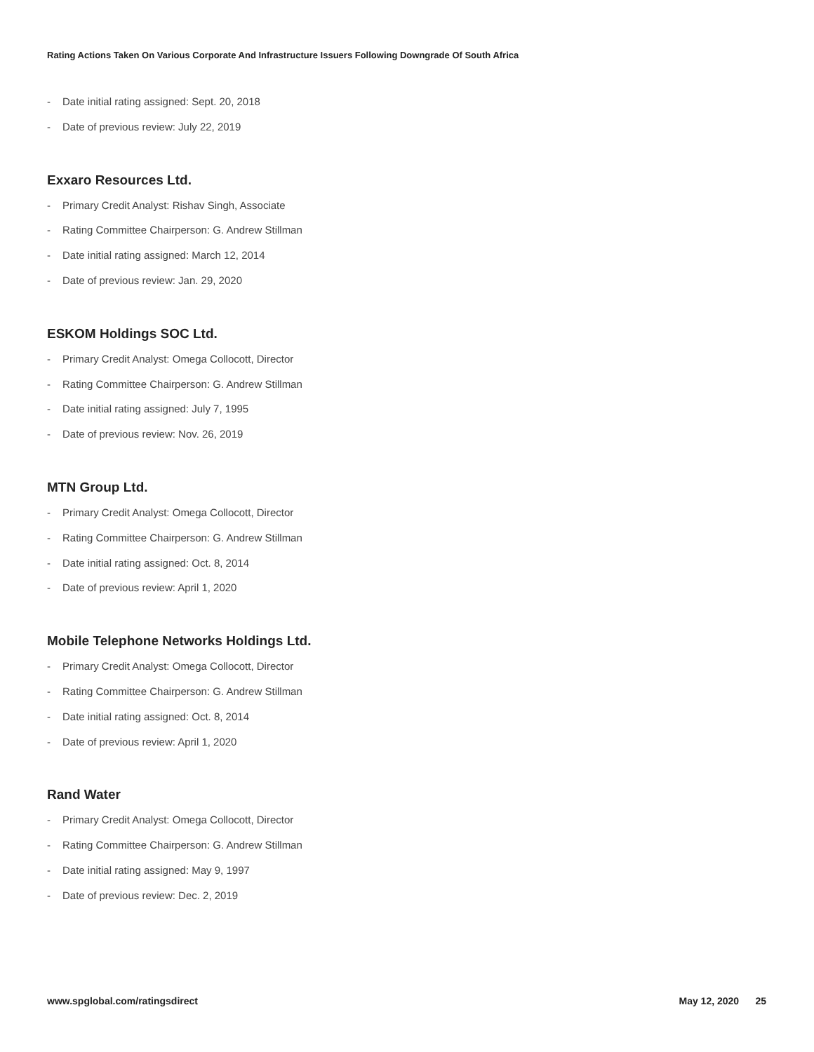Rating Actions Taken On Various Corporate And Infrastructure Issuers Following Downgrade Of South Africa
- Date initial rating assigned: Sept. 20, 2018
- Date of previous review: July 22, 2019
Exxaro Resources Ltd.
- Primary Credit Analyst: Rishav Singh, Associate
- Rating Committee Chairperson: G. Andrew Stillman
- Date initial rating assigned: March 12, 2014
- Date of previous review: Jan. 29, 2020
ESKOM Holdings SOC Ltd.
- Primary Credit Analyst: Omega Collocott, Director
- Rating Committee Chairperson: G. Andrew Stillman
- Date initial rating assigned: July 7, 1995
- Date of previous review: Nov. 26, 2019
MTN Group Ltd.
- Primary Credit Analyst: Omega Collocott, Director
- Rating Committee Chairperson: G. Andrew Stillman
- Date initial rating assigned: Oct. 8, 2014
- Date of previous review: April 1, 2020
Mobile Telephone Networks Holdings Ltd.
- Primary Credit Analyst: Omega Collocott, Director
- Rating Committee Chairperson: G. Andrew Stillman
- Date initial rating assigned: Oct. 8, 2014
- Date of previous review: April 1, 2020
Rand Water
- Primary Credit Analyst: Omega Collocott, Director
- Rating Committee Chairperson: G. Andrew Stillman
- Date initial rating assigned: May 9, 1997
- Date of previous review: Dec. 2, 2019
www.spglobal.com/ratingsdirect May 12, 2020 25